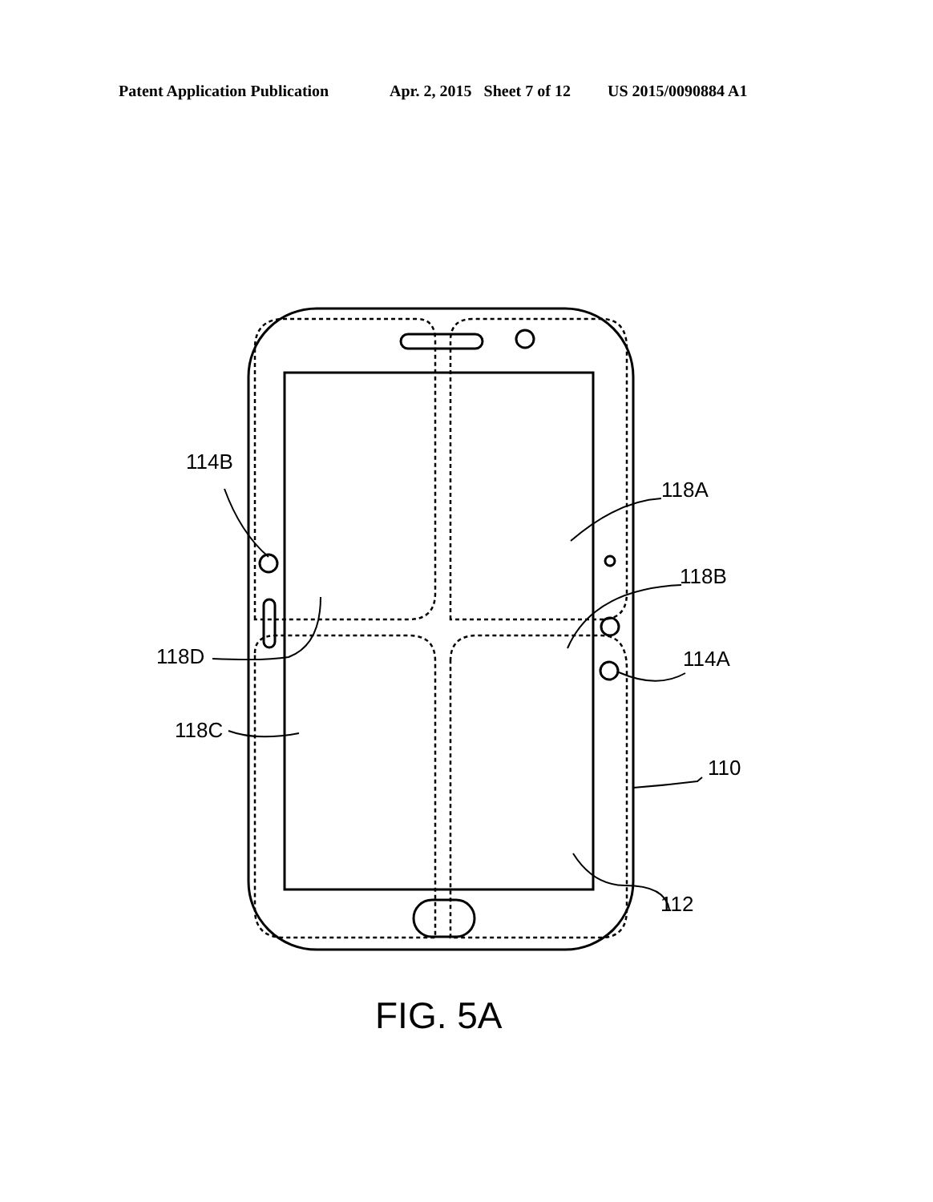Patent Application Publication Apr. 2, 2015 Sheet 7 of 12 US 2015/0090884 A1
114B
118A
118B
118D
114A
118C
110
112
FIG. 5A